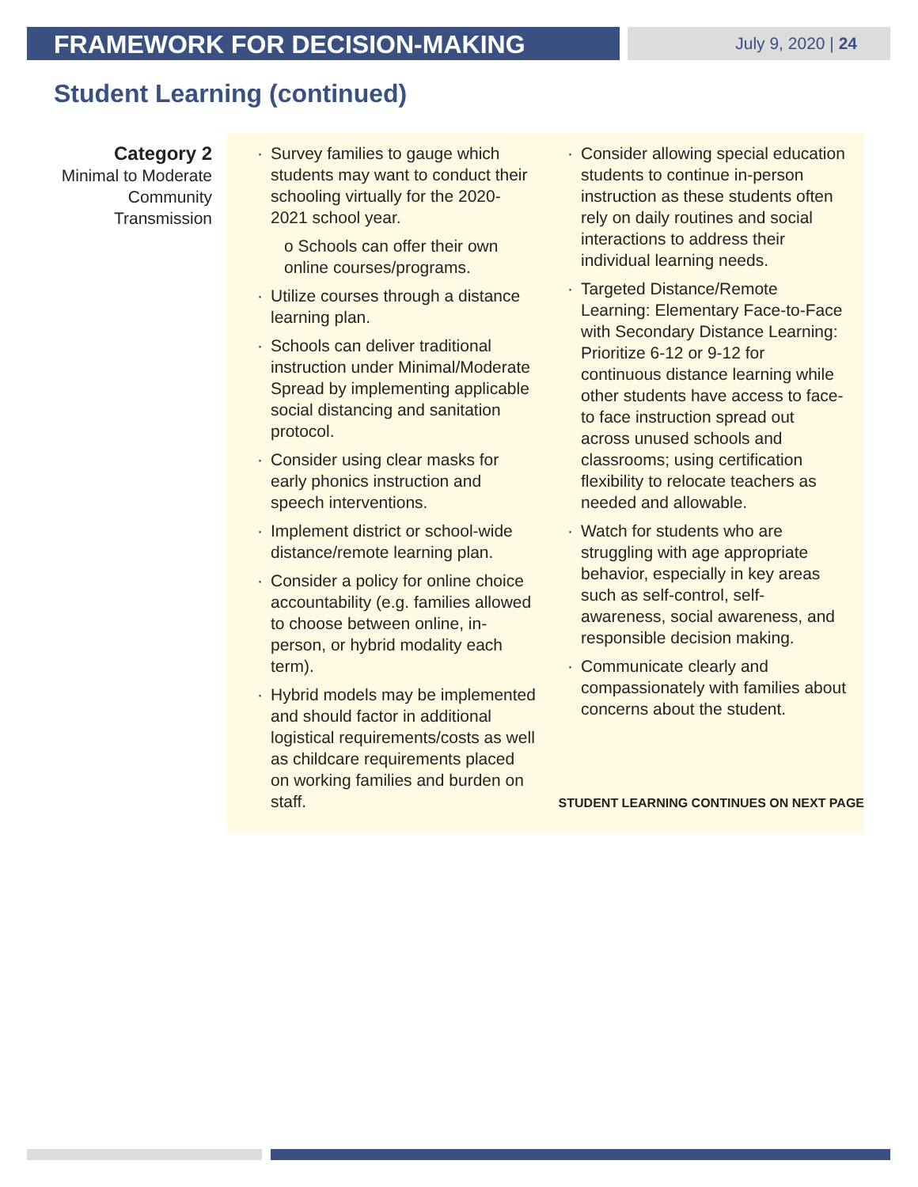FRAMEWORK FOR DECISION-MAKING
July 9, 2020 | 24
Student Learning (continued)
Category 2
Minimal to Moderate Community Transmission
Survey families to gauge which students may want to conduct their schooling virtually for the 2020- 2021 school year.
o Schools can offer their own online courses/programs.
Utilize courses through a distance learning plan.
Schools can deliver traditional instruction under Minimal/Moderate Spread by implementing applicable social distancing and sanitation protocol.
Consider using clear masks for early phonics instruction and speech interventions.
Implement district or school-wide distance/remote learning plan.
Consider a policy for online choice accountability (e.g. families allowed to choose between online, in-person, or hybrid modality each term).
Hybrid models may be implemented and should factor in additional logistical requirements/costs as well as childcare requirements placed on working families and burden on staff.
Consider allowing special education students to continue in-person instruction as these students often rely on daily routines and social interactions to address their individual learning needs.
Targeted Distance/Remote Learning: Elementary Face-to-Face with Secondary Distance Learning: Prioritize 6-12 or 9-12 for continuous distance learning while other students have access to face-to face instruction spread out across unused schools and classrooms; using certification flexibility to relocate teachers as needed and allowable.
Watch for students who are struggling with age appropriate behavior, especially in key areas such as self-control, self-awareness, social awareness, and responsible decision making.
Communicate clearly and compassionately with families about concerns about the student.
STUDENT LEARNING CONTINUES ON NEXT PAGE